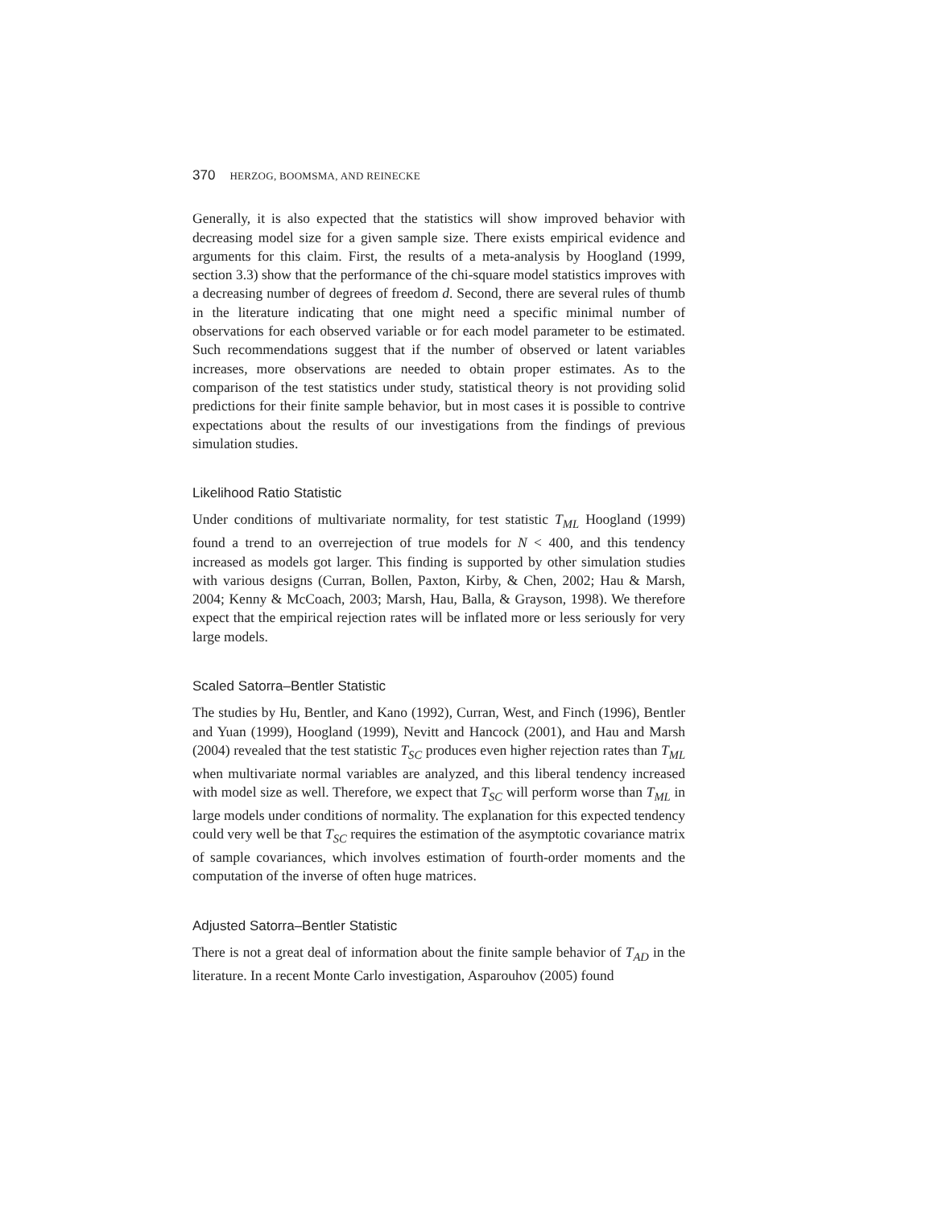370 HERZOG, BOOMSMA, AND REINECKE
Generally, it is also expected that the statistics will show improved behavior with decreasing model size for a given sample size. There exists empirical evidence and arguments for this claim. First, the results of a meta-analysis by Hoogland (1999, section 3.3) show that the performance of the chi-square model statistics improves with a decreasing number of degrees of freedom d. Second, there are several rules of thumb in the literature indicating that one might need a specific minimal number of observations for each observed variable or for each model parameter to be estimated. Such recommendations suggest that if the number of observed or latent variables increases, more observations are needed to obtain proper estimates. As to the comparison of the test statistics under study, statistical theory is not providing solid predictions for their finite sample behavior, but in most cases it is possible to contrive expectations about the results of our investigations from the findings of previous simulation studies.
Likelihood Ratio Statistic
Under conditions of multivariate normality, for test statistic T<sub>ML</sub> Hoogland (1999) found a trend to an overrejection of true models for N < 400, and this tendency increased as models got larger. This finding is supported by other simulation studies with various designs (Curran, Bollen, Paxton, Kirby, & Chen, 2002; Hau & Marsh, 2004; Kenny & McCoach, 2003; Marsh, Hau, Balla, & Grayson, 1998). We therefore expect that the empirical rejection rates will be inflated more or less seriously for very large models.
Scaled Satorra–Bentler Statistic
The studies by Hu, Bentler, and Kano (1992), Curran, West, and Finch (1996), Bentler and Yuan (1999), Hoogland (1999), Nevitt and Hancock (2001), and Hau and Marsh (2004) revealed that the test statistic T<sub>SC</sub> produces even higher rejection rates than T<sub>ML</sub> when multivariate normal variables are analyzed, and this liberal tendency increased with model size as well. Therefore, we expect that T<sub>SC</sub> will perform worse than T<sub>ML</sub> in large models under conditions of normality. The explanation for this expected tendency could very well be that T<sub>SC</sub> requires the estimation of the asymptotic covariance matrix of sample covariances, which involves estimation of fourth-order moments and the computation of the inverse of often huge matrices.
Adjusted Satorra–Bentler Statistic
There is not a great deal of information about the finite sample behavior of T<sub>AD</sub> in the literature. In a recent Monte Carlo investigation, Asparouhov (2005) found